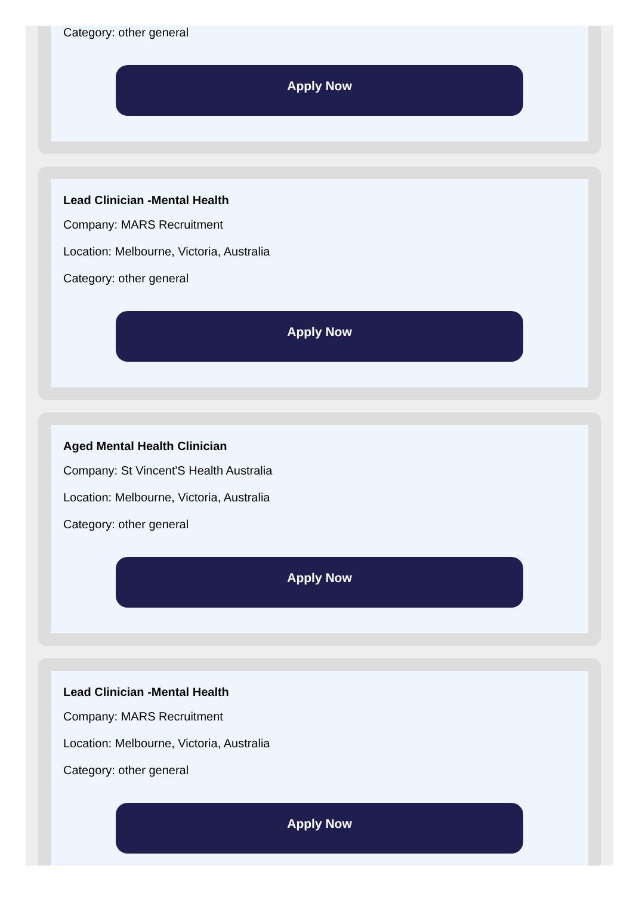Category: other general
Apply Now
Lead Clinician -Mental Health
Company: MARS Recruitment
Location: Melbourne, Victoria, Australia
Category: other general
Apply Now
Aged Mental Health Clinician
Company: St Vincent'S Health Australia
Location: Melbourne, Victoria, Australia
Category: other general
Apply Now
Lead Clinician -Mental Health
Company: MARS Recruitment
Location: Melbourne, Victoria, Australia
Category: other general
Apply Now